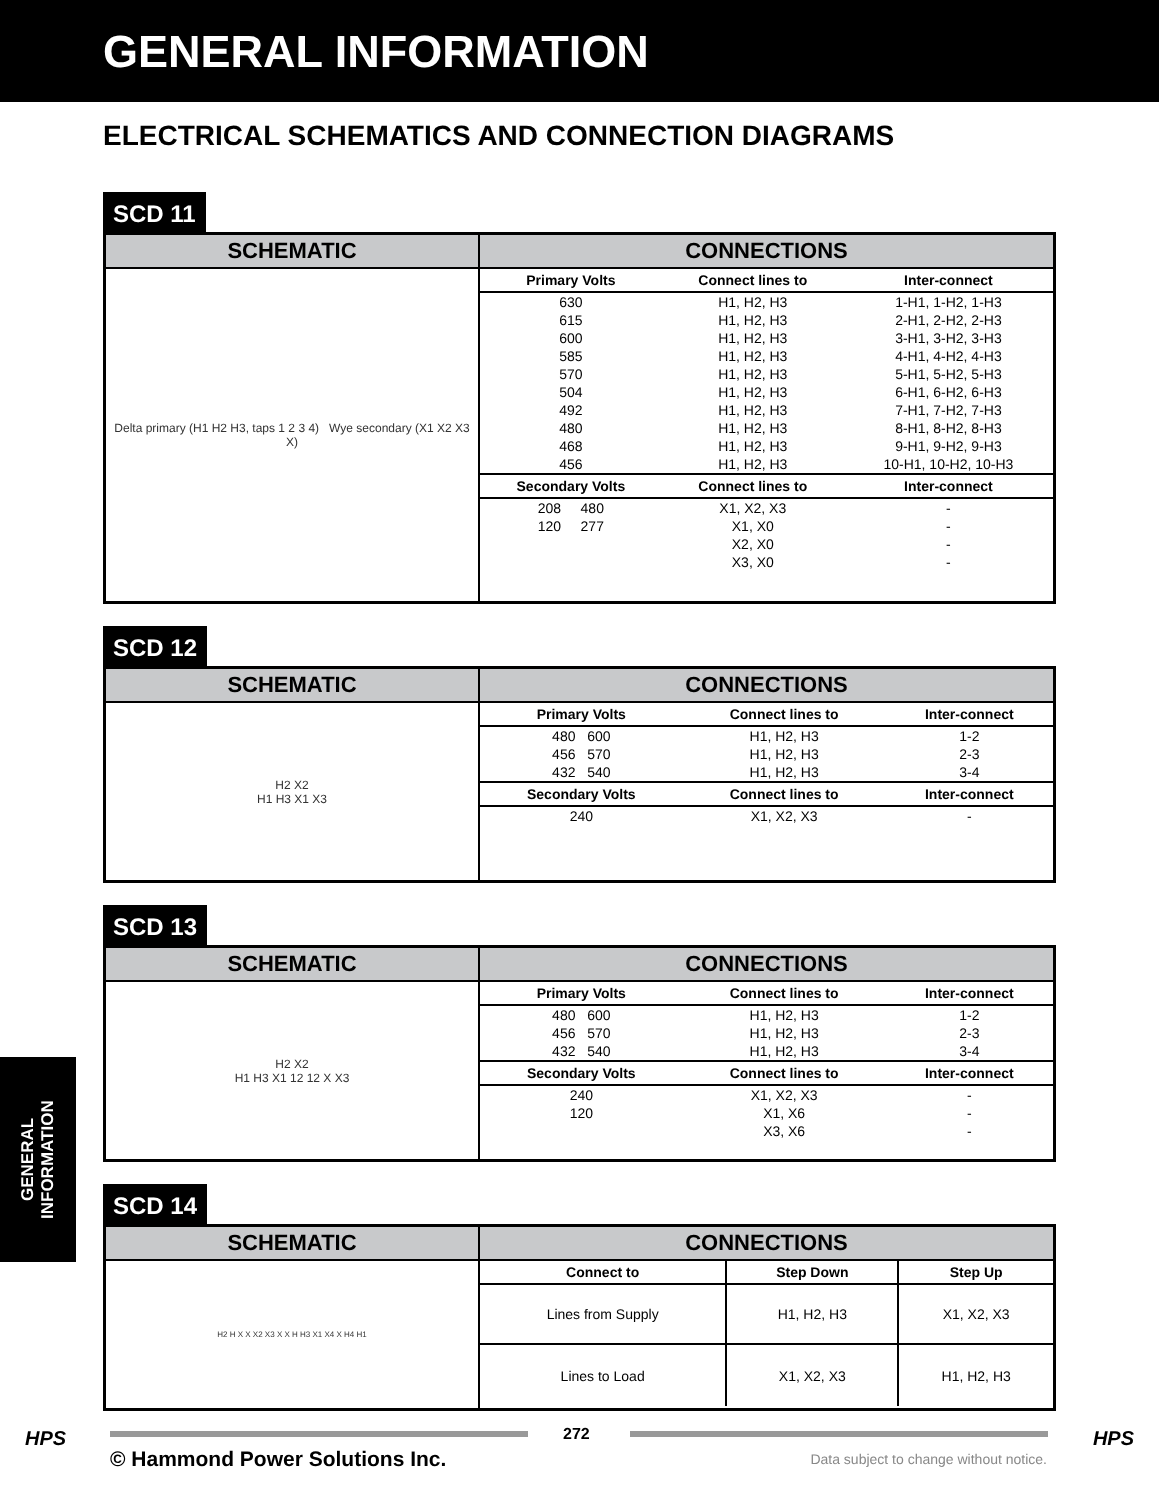GENERAL INFORMATION
ELECTRICAL SCHEMATICS AND CONNECTION DIAGRAMS
SCD 11
| SCHEMATIC | CONNECTIONS |
| --- | --- |
| Delta primary (H1 H2 H3, taps 1 2 3 4) Wye secondary (X1 X2 X3 X) | / Primary Volts / Connect lines to / Inter-connect / / --- / --- / --- / / 630 / H1, H2, H3 / 1-H1, 1-H2, 1-H3 / / 615 / H1, H2, H3 / 2-H1, 2-H2, 2-H3 / / 600 / H1, H2, H3 / 3-H1, 3-H2, 3-H3 / / 585 / H1, H2, H3 / 4-H1, 4-H2, 4-H3 / / 570 / H1, H2, H3 / 5-H1, 5-H2, 5-H3 / / 504 / H1, H2, H3 / 6-H1, 6-H2, 6-H3 / / 492 / H1, H2, H3 / 7-H1, 7-H2, 7-H3 / / 480 / H1, H2, H3 / 8-H1, 8-H2, 8-H3 / / 468 / H1, H2, H3 / 9-H1, 9-H2, 9-H3 / / 456 / H1, H2, H3 / 10-H1, 10-H2, 10-H3 / / Secondary Volts / Connect lines to / Inter-connect / / 208 480 / X1, X2, X3 / - / / 120 277 / X1, X0 / - / / / X2, X0 / - / / / X3, X0 / - / |
SCD 12
| SCHEMATIC | CONNECTIONS |
| --- | --- |
| H2 X2 H1 H3 X1 X3 | / Primary Volts / Connect lines to / Inter-connect / / --- / --- / --- / / 480 600 / H1, H2, H3 / 1-2 / / 456 570 / H1, H2, H3 / 2-3 / / 432 540 / H1, H2, H3 / 3-4 / / Secondary Volts / Connect lines to / Inter-connect / / 240 / X1, X2, X3 / - / |
SCD 13
| SCHEMATIC | CONNECTIONS |
| --- | --- |
| H2 X2 H1 H3 X1 12 12 X X3 | / Primary Volts / Connect lines to / Inter-connect / / --- / --- / --- / / 480 600 / H1, H2, H3 / 1-2 / / 456 570 / H1, H2, H3 / 2-3 / / 432 540 / H1, H2, H3 / 3-4 / / Secondary Volts / Connect lines to / Inter-connect / / 240 / X1, X2, X3 / - / / 120 / X1, X6 / - / / / X3, X6 / - / |
SCD 14
| SCHEMATIC | CONNECTIONS |
| --- | --- |
| H2 H X X X2 X3 X X H H3 X1 X4 X H4 H1 | / Connect to / Step Down / Step Up / / --- / --- / --- / / Lines from Supply / H1, H2, H3 / X1, X2, X3 / / Lines to Load / X1, X2, X3 / H1, H2, H3 / |
GENERAL
INFORMATION
HPS 272 HPS
© Hammond Power Solutions Inc.
Data subject to change without notice.